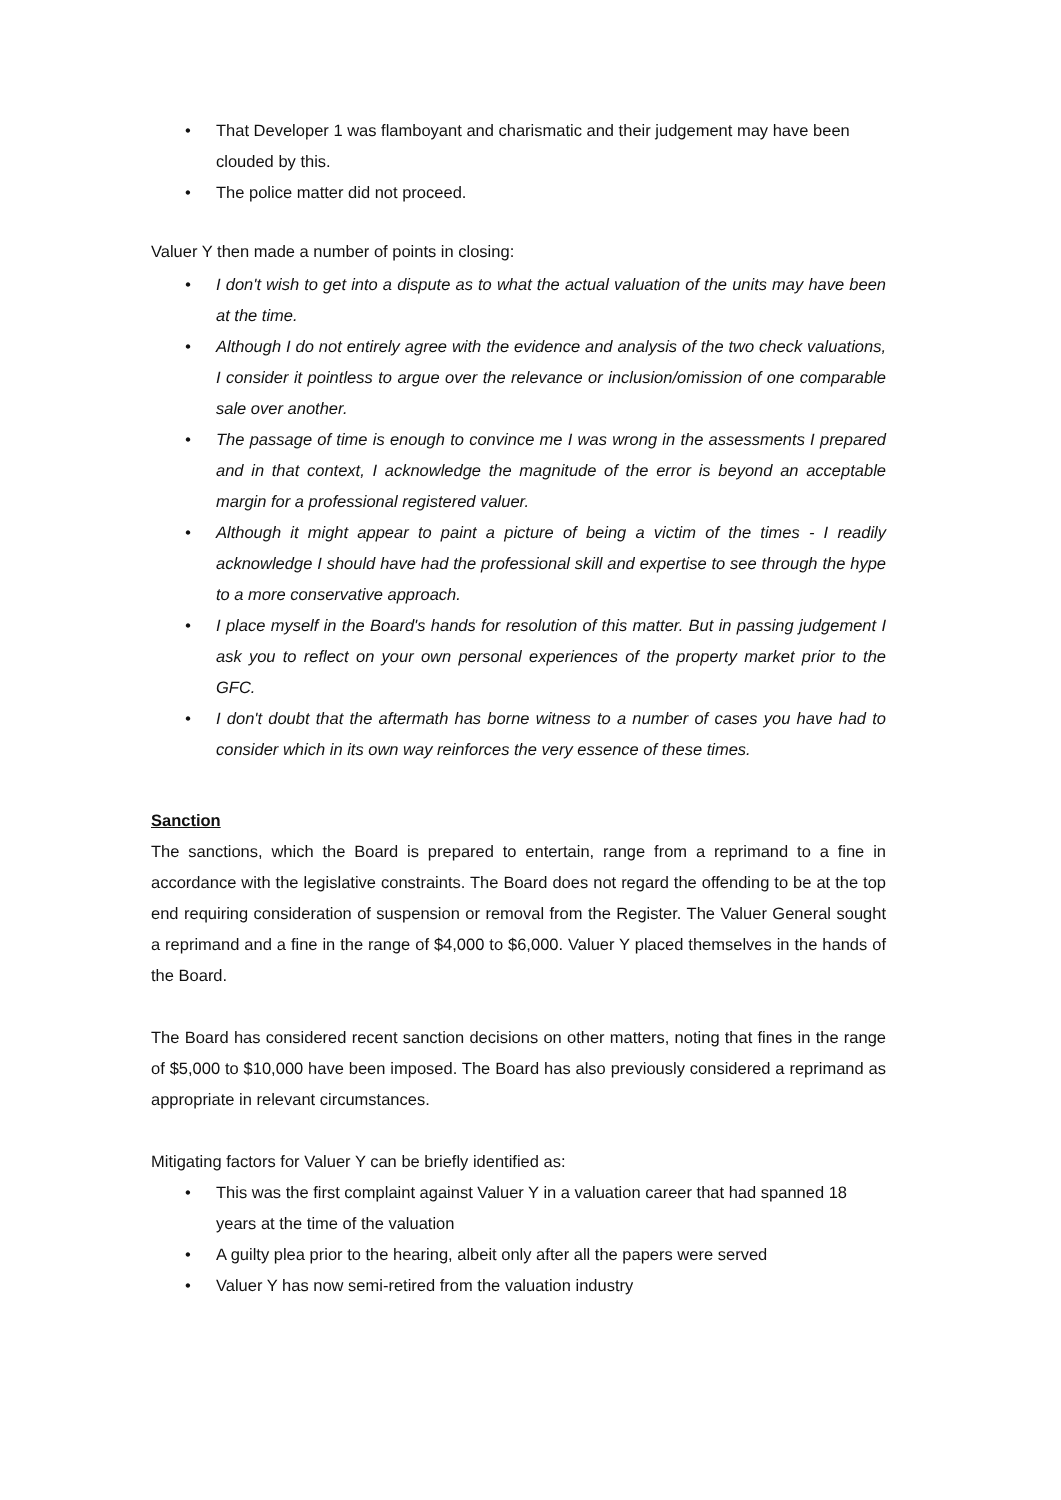• That Developer 1 was flamboyant and charismatic and their judgement may have been clouded by this.
• The police matter did not proceed.
Valuer Y then made a number of points in closing:
• I don't wish to get into a dispute as to what the actual valuation of the units may have been at the time.
• Although I do not entirely agree with the evidence and analysis of the two check valuations, I consider it pointless to argue over the relevance or inclusion/omission of one comparable sale over another.
• The passage of time is enough to convince me I was wrong in the assessments I prepared and in that context, I acknowledge the magnitude of the error is beyond an acceptable margin for a professional registered valuer.
• Although it might appear to paint a picture of being a victim of the times - I readily acknowledge I should have had the professional skill and expertise to see through the hype to a more conservative approach.
• I place myself in the Board's hands for resolution of this matter. But in passing judgement I ask you to reflect on your own personal experiences of the property market prior to the GFC.
• I don't doubt that the aftermath has borne witness to a number of cases you have had to consider which in its own way reinforces the very essence of these times.
Sanction
The sanctions, which the Board is prepared to entertain, range from a reprimand to a fine in accordance with the legislative constraints. The Board does not regard the offending to be at the top end requiring consideration of suspension or removal from the Register. The Valuer General sought a reprimand and a fine in the range of $4,000 to $6,000. Valuer Y placed themselves in the hands of the Board.
The Board has considered recent sanction decisions on other matters, noting that fines in the range of $5,000 to $10,000 have been imposed. The Board has also previously considered a reprimand as appropriate in relevant circumstances.
Mitigating factors for Valuer Y can be briefly identified as:
• This was the first complaint against Valuer Y in a valuation career that had spanned 18 years at the time of the valuation
• A guilty plea prior to the hearing, albeit only after all the papers were served
• Valuer Y has now semi-retired from the valuation industry